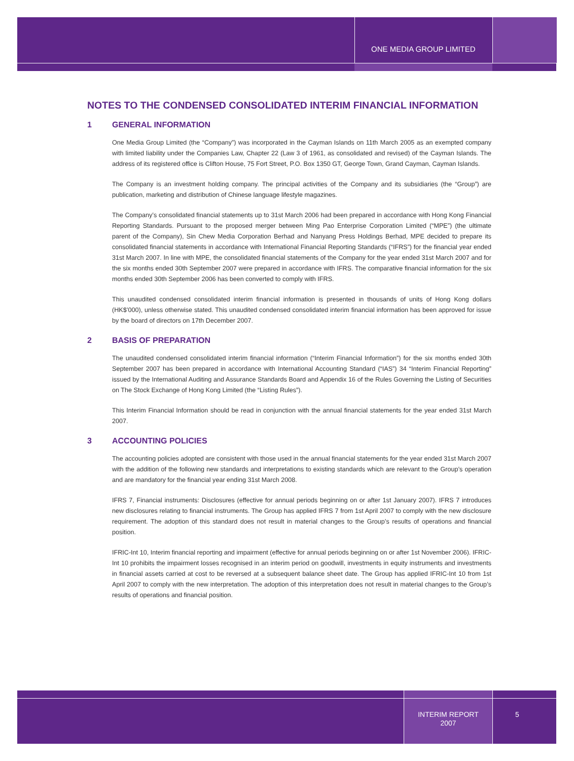ONE MEDIA GROUP LIMITED
NOTES TO THE CONDENSED CONSOLIDATED INTERIM FINANCIAL INFORMATION
1 GENERAL INFORMATION
One Media Group Limited (the “Company”) was incorporated in the Cayman Islands on 11th March 2005 as an exempted company with limited liability under the Companies Law, Chapter 22 (Law 3 of 1961, as consolidated and revised) of the Cayman Islands. The address of its registered office is Clifton House, 75 Fort Street, P.O. Box 1350 GT, George Town, Grand Cayman, Cayman Islands.
The Company is an investment holding company. The principal activities of the Company and its subsidiaries (the “Group”) are publication, marketing and distribution of Chinese language lifestyle magazines.
The Company’s consolidated financial statements up to 31st March 2006 had been prepared in accordance with Hong Kong Financial Reporting Standards. Pursuant to the proposed merger between Ming Pao Enterprise Corporation Limited (“MPE”) (the ultimate parent of the Company), Sin Chew Media Corporation Berhad and Nanyang Press Holdings Berhad, MPE decided to prepare its consolidated financial statements in accordance with International Financial Reporting Standards (“IFRS”) for the financial year ended 31st March 2007. In line with MPE, the consolidated financial statements of the Company for the year ended 31st March 2007 and for the six months ended 30th September 2007 were prepared in accordance with IFRS. The comparative financial information for the six months ended 30th September 2006 has been converted to comply with IFRS.
This unaudited condensed consolidated interim financial information is presented in thousands of units of Hong Kong dollars (HK$’000), unless otherwise stated. This unaudited condensed consolidated interim financial information has been approved for issue by the board of directors on 17th December 2007.
2 BASIS OF PREPARATION
The unaudited condensed consolidated interim financial information (“Interim Financial Information”) for the six months ended 30th September 2007 has been prepared in accordance with International Accounting Standard (“IAS”) 34 “Interim Financial Reporting” issued by the International Auditing and Assurance Standards Board and Appendix 16 of the Rules Governing the Listing of Securities on The Stock Exchange of Hong Kong Limited (the “Listing Rules”).
This Interim Financial Information should be read in conjunction with the annual financial statements for the year ended 31st March 2007.
3 ACCOUNTING POLICIES
The accounting policies adopted are consistent with those used in the annual financial statements for the year ended 31st March 2007 with the addition of the following new standards and interpretations to existing standards which are relevant to the Group’s operation and are mandatory for the financial year ending 31st March 2008.
IFRS 7, Financial instruments: Disclosures (effective for annual periods beginning on or after 1st January 2007). IFRS 7 introduces new disclosures relating to financial instruments. The Group has applied IFRS 7 from 1st April 2007 to comply with the new disclosure requirement. The adoption of this standard does not result in material changes to the Group’s results of operations and financial position.
IFRIC-Int 10, Interim financial reporting and impairment (effective for annual periods beginning on or after 1st November 2006). IFRIC-Int 10 prohibits the impairment losses recognised in an interim period on goodwill, investments in equity instruments and investments in financial assets carried at cost to be reversed at a subsequent balance sheet date. The Group has applied IFRIC-Int 10 from 1st April 2007 to comply with the new interpretation. The adoption of this interpretation does not result in material changes to the Group’s results of operations and financial position.
INTERIM REPORT
2007
5